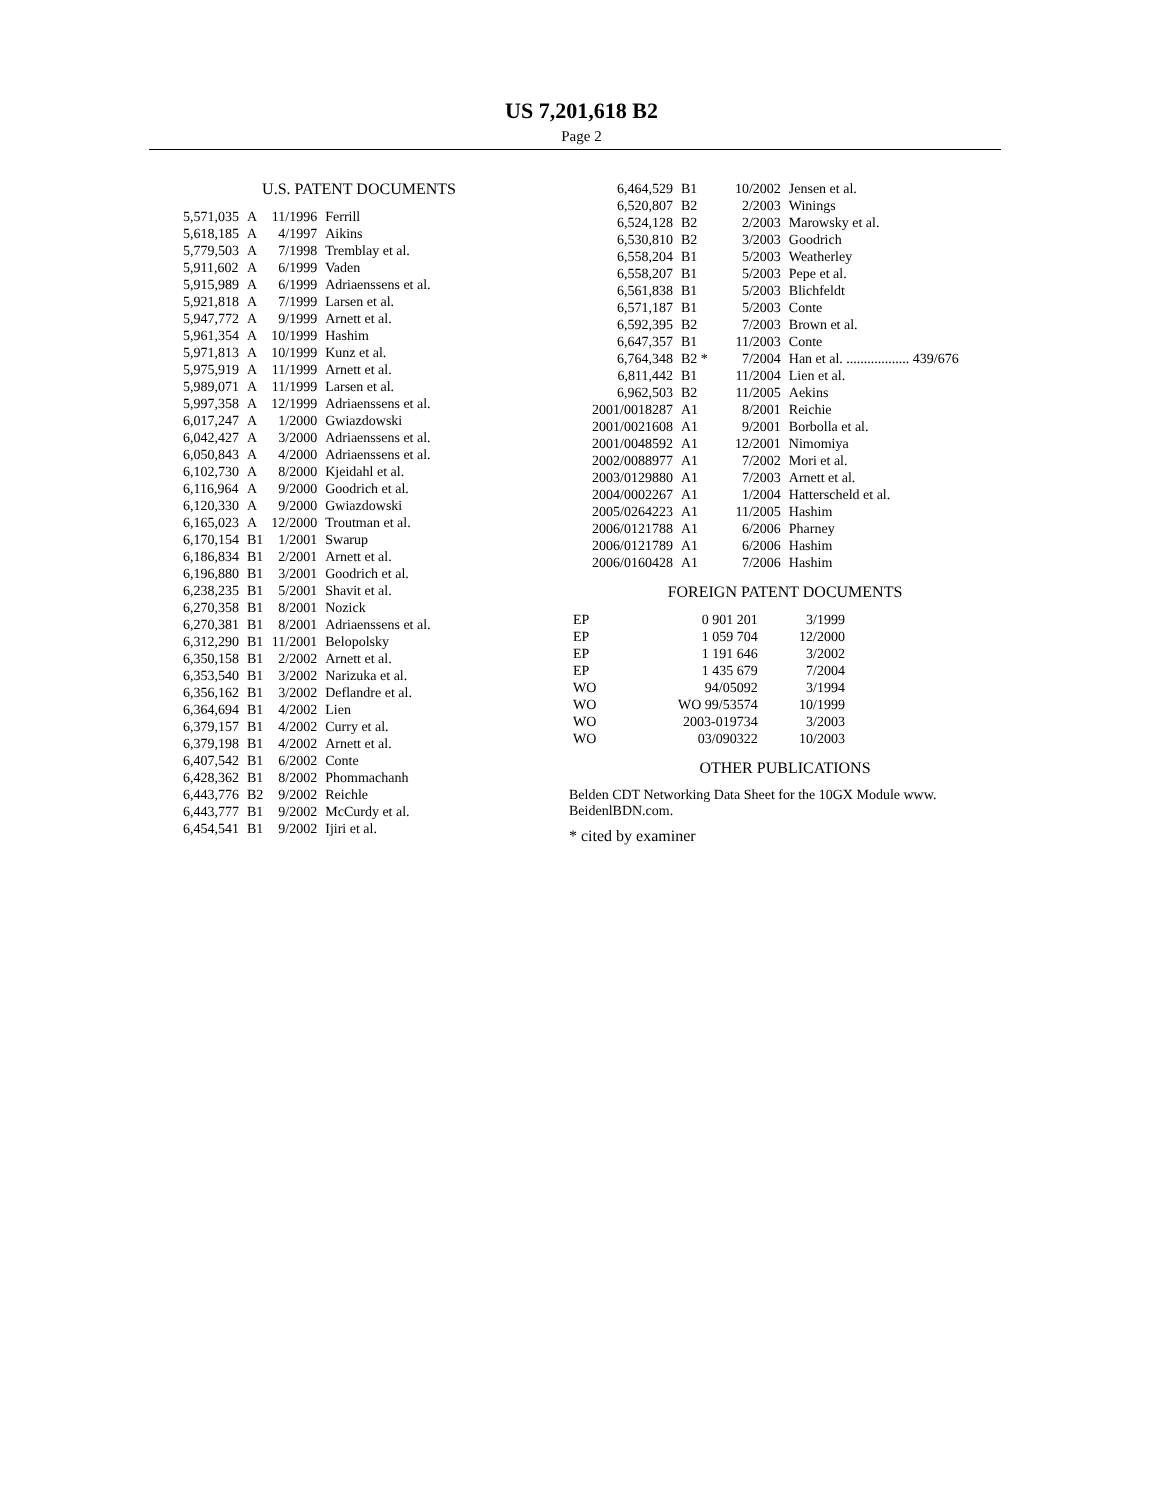US 7,201,618 B2
Page 2
U.S. PATENT DOCUMENTS
| 5,571,035 | A | 11/1996 | Ferrill |
| 5,618,185 | A | 4/1997 | Aikins |
| 5,779,503 | A | 7/1998 | Tremblay et al. |
| 5,911,602 | A | 6/1999 | Vaden |
| 5,915,989 | A | 6/1999 | Adriaenssens et al. |
| 5,921,818 | A | 7/1999 | Larsen et al. |
| 5,947,772 | A | 9/1999 | Arnett et al. |
| 5,961,354 | A | 10/1999 | Hashim |
| 5,971,813 | A | 10/1999 | Kunz et al. |
| 5,975,919 | A | 11/1999 | Arnett et al. |
| 5,989,071 | A | 11/1999 | Larsen et al. |
| 5,997,358 | A | 12/1999 | Adriaenssens et al. |
| 6,017,247 | A | 1/2000 | Gwiazdowski |
| 6,042,427 | A | 3/2000 | Adriaenssens et al. |
| 6,050,843 | A | 4/2000 | Adriaenssens et al. |
| 6,102,730 | A | 8/2000 | Kjeidahl et al. |
| 6,116,964 | A | 9/2000 | Goodrich et al. |
| 6,120,330 | A | 9/2000 | Gwiazdowski |
| 6,165,023 | A | 12/2000 | Troutman et al. |
| 6,170,154 | B1 | 1/2001 | Swarup |
| 6,186,834 | B1 | 2/2001 | Arnett et al. |
| 6,196,880 | B1 | 3/2001 | Goodrich et al. |
| 6,238,235 | B1 | 5/2001 | Shavit et al. |
| 6,270,358 | B1 | 8/2001 | Nozick |
| 6,270,381 | B1 | 8/2001 | Adriaenssens et al. |
| 6,312,290 | B1 | 11/2001 | Belopolsky |
| 6,350,158 | B1 | 2/2002 | Arnett et al. |
| 6,353,540 | B1 | 3/2002 | Narizuka et al. |
| 6,356,162 | B1 | 3/2002 | Deflandre et al. |
| 6,364,694 | B1 | 4/2002 | Lien |
| 6,379,157 | B1 | 4/2002 | Curry et al. |
| 6,379,198 | B1 | 4/2002 | Arnett et al. |
| 6,407,542 | B1 | 6/2002 | Conte |
| 6,428,362 | B1 | 8/2002 | Phommachanh |
| 6,443,776 | B2 | 9/2002 | Reichle |
| 6,443,777 | B1 | 9/2002 | McCurdy et al. |
| 6,454,541 | B1 | 9/2002 | Ijiri et al. |
| 6,464,529 | B1 | 10/2002 | Jensen et al. |
| 6,520,807 | B2 | 2/2003 | Winings |
| 6,524,128 | B2 | 2/2003 | Marowsky et al. |
| 6,530,810 | B2 | 3/2003 | Goodrich |
| 6,558,204 | B1 | 5/2003 | Weatherley |
| 6,558,207 | B1 | 5/2003 | Pepe et al. |
| 6,561,838 | B1 | 5/2003 | Blichfeldt |
| 6,571,187 | B1 | 5/2003 | Conte |
| 6,592,395 | B2 | 7/2003 | Brown et al. |
| 6,647,357 | B1 | 11/2003 | Conte |
| 6,764,348 | B2 * | 7/2004 | Han et al. .................. 439/676 |
| 6,811,442 | B1 | 11/2004 | Lien et al. |
| 6,962,503 | B2 | 11/2005 | Aekins |
| 2001/0018287 | A1 | 8/2001 | Reichie |
| 2001/0021608 | A1 | 9/2001 | Borbolla et al. |
| 2001/0048592 | A1 | 12/2001 | Nimomiya |
| 2002/0088977 | A1 | 7/2002 | Mori et al. |
| 2003/0129880 | A1 | 7/2003 | Arnett et al. |
| 2004/0002267 | A1 | 1/2004 | Hatterscheld et al. |
| 2005/0264223 | A1 | 11/2005 | Hashim |
| 2006/0121788 | A1 | 6/2006 | Pharney |
| 2006/0121789 | A1 | 6/2006 | Hashim |
| 2006/0160428 | A1 | 7/2006 | Hashim |
FOREIGN PATENT DOCUMENTS
| EP | 0 901 201 | 3/1999 |
| EP | 1 059 704 | 12/2000 |
| EP | 1 191 646 | 3/2002 |
| EP | 1 435 679 | 7/2004 |
| WO | 94/05092 | 3/1994 |
| WO | WO 99/53574 | 10/1999 |
| WO | 2003-019734 | 3/2003 |
| WO | 03/090322 | 10/2003 |
OTHER PUBLICATIONS
Belden CDT Networking Data Sheet for the 10GX Module www. BeidenlBDN.com.
* cited by examiner